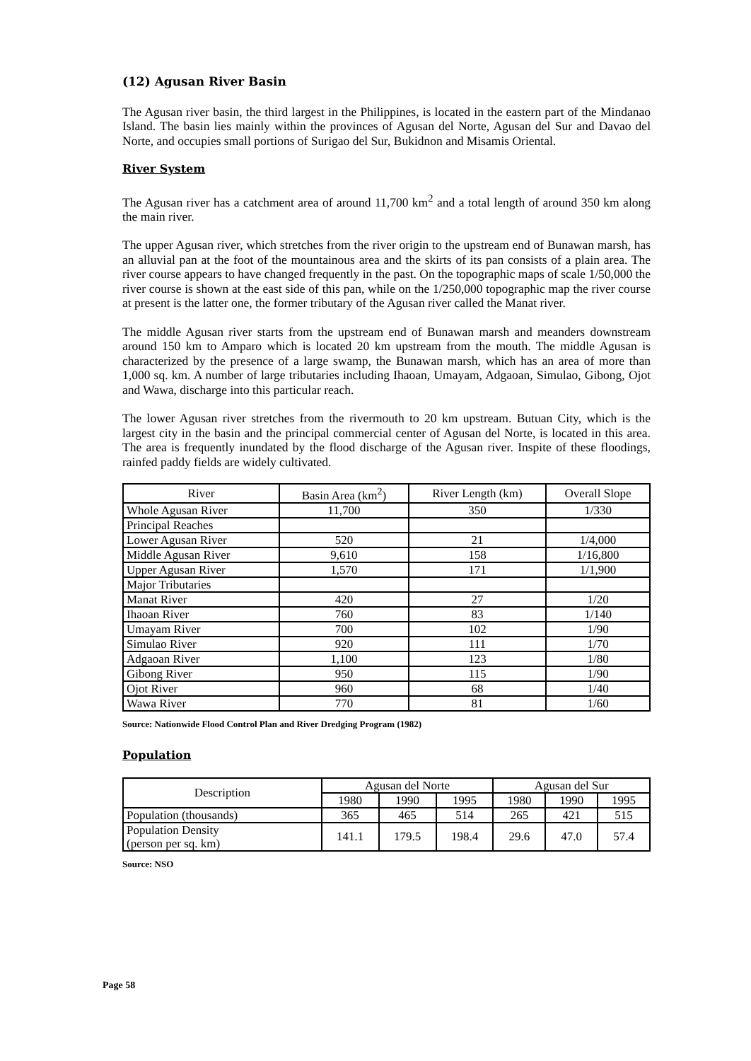(12) Agusan River Basin
The Agusan river basin, the third largest in the Philippines, is located in the eastern part of the Mindanao Island. The basin lies mainly within the provinces of Agusan del Norte, Agusan del Sur and Davao del Norte, and occupies small portions of Surigao del Sur, Bukidnon and Misamis Oriental.
River System
The Agusan river has a catchment area of around 11,700 km<sup>2</sup> and a total length of around 350 km along the main river.
The upper Agusan river, which stretches from the river origin to the upstream end of Bunawan marsh, has an alluvial pan at the foot of the mountainous area and the skirts of its pan consists of a plain area. The river course appears to have changed frequently in the past. On the topographic maps of scale 1/50,000 the river course is shown at the east side of this pan, while on the 1/250,000 topographic map the river course at present is the latter one, the former tributary of the Agusan river called the Manat river.
The middle Agusan river starts from the upstream end of Bunawan marsh and meanders downstream around 150 km to Amparo which is located 20 km upstream from the mouth. The middle Agusan is characterized by the presence of a large swamp, the Bunawan marsh, which has an area of more than 1,000 sq. km. A number of large tributaries including Ihaoan, Umayam, Adgaoan, Simulao, Gibong, Ojot and Wawa, discharge into this particular reach.
The lower Agusan river stretches from the rivermouth to 20 km upstream. Butuan City, which is the largest city in the basin and the principal commercial center of Agusan del Norte, is located in this area. The area is frequently inundated by the flood discharge of the Agusan river. Inspite of these floodings, rainfed paddy fields are widely cultivated.
| River | Basin Area (km<sup>2</sup>) | River Length (km) | Overall Slope |
| --- | --- | --- | --- |
| Whole Agusan River | 11,700 | 350 | 1/330 |
| Principal Reaches | | | |
| Lower Agusan River | 520 | 21 | 1/4,000 |
| Middle Agusan River | 9,610 | 158 | 1/16,800 |
| Upper Agusan River | 1,570 | 171 | 1/1,900 |
| Major Tributaries | | | |
| Manat River | 420 | 27 | 1/20 |
| Ihaoan River | 760 | 83 | 1/140 |
| Umayam River | 700 | 102 | 1/90 |
| Simulao River | 920 | 111 | 1/70 |
| Adgaoan River | 1,100 | 123 | 1/80 |
| Gibong River | 950 | 115 | 1/90 |
| Ojot River | 960 | 68 | 1/40 |
| Wawa River | 770 | 81 | 1/60 |
Source: Nationwide Flood Control Plan and River Dredging Program (1982)
Population
| Description | Agusan del Norte | | | Agusan del Sur | | |
| --- | --- | --- | --- | --- | --- | --- |
| | 1980 | 1990 | 1995 | 1980 | 1990 | 1995 |
| Population (thousands) | 365 | 465 | 514 | 265 | 421 | 515 |
| Population Density (person per sq. km) | 141.1 | 179.5 | 198.4 | 29.6 | 47.0 | 57.4 |
Source: NSO
Page 58